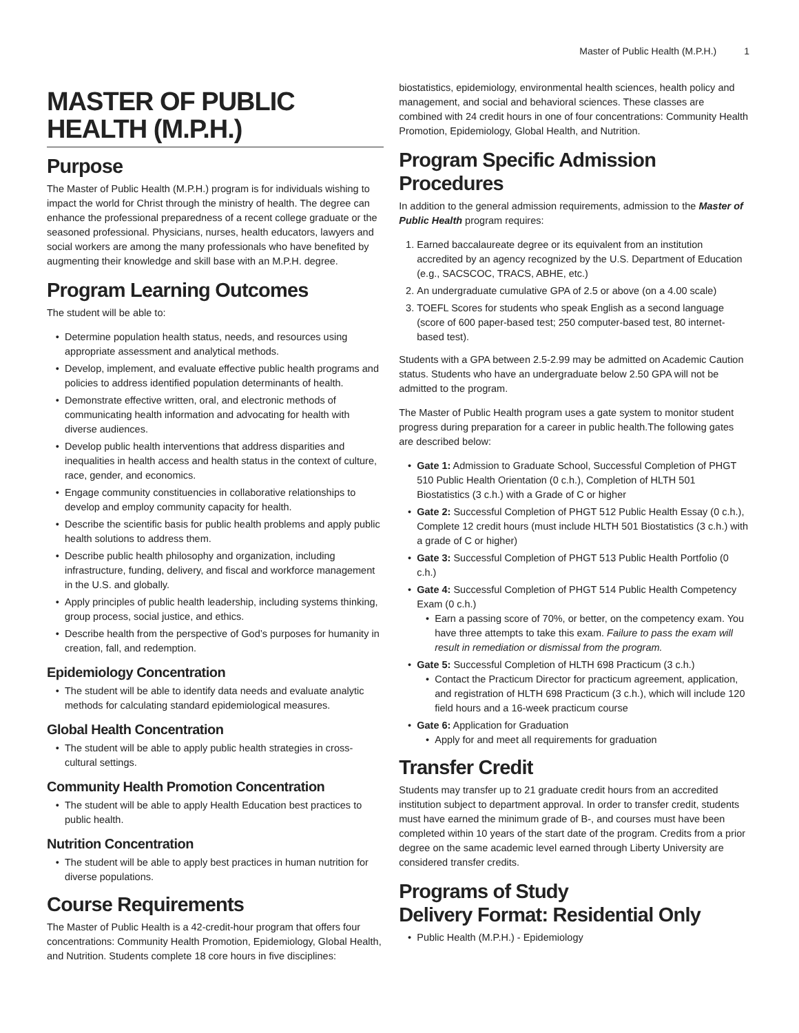Master of Public Health (M.P.H.) 1
MASTER OF PUBLIC HEALTH (M.P.H.)
Purpose
The Master of Public Health (M.P.H.) program is for individuals wishing to impact the world for Christ through the ministry of health. The degree can enhance the professional preparedness of a recent college graduate or the seasoned professional. Physicians, nurses, health educators, lawyers and social workers are among the many professionals who have benefited by augmenting their knowledge and skill base with an M.P.H. degree.
Program Learning Outcomes
The student will be able to:
Determine population health status, needs, and resources using appropriate assessment and analytical methods.
Develop, implement, and evaluate effective public health programs and policies to address identified population determinants of health.
Demonstrate effective written, oral, and electronic methods of communicating health information and advocating for health with diverse audiences.
Develop public health interventions that address disparities and inequalities in health access and health status in the context of culture, race, gender, and economics.
Engage community constituencies in collaborative relationships to develop and employ community capacity for health.
Describe the scientific basis for public health problems and apply public health solutions to address them.
Describe public health philosophy and organization, including infrastructure, funding, delivery, and fiscal and workforce management in the U.S. and globally.
Apply principles of public health leadership, including systems thinking, group process, social justice, and ethics.
Describe health from the perspective of God’s purposes for humanity in creation, fall, and redemption.
Epidemiology Concentration
The student will be able to identify data needs and evaluate analytic methods for calculating standard epidemiological measures.
Global Health Concentration
The student will be able to apply public health strategies in cross-cultural settings.
Community Health Promotion Concentration
The student will be able to apply Health Education best practices to public health.
Nutrition Concentration
The student will be able to apply best practices in human nutrition for diverse populations.
Course Requirements
The Master of Public Health is a 42-credit-hour program that offers four concentrations: Community Health Promotion, Epidemiology, Global Health, and Nutrition. Students complete 18 core hours in five disciplines:
biostatistics, epidemiology, environmental health sciences, health policy and management, and social and behavioral sciences. These classes are combined with 24 credit hours in one of four concentrations: Community Health Promotion, Epidemiology, Global Health, and Nutrition.
Program Specific Admission Procedures
In addition to the general admission requirements, admission to the Master of Public Health program requires:
1. Earned baccalaureate degree or its equivalent from an institution accredited by an agency recognized by the U.S. Department of Education (e.g., SACSCOC, TRACS, ABHE, etc.)
2. An undergraduate cumulative GPA of 2.5 or above (on a 4.00 scale)
3. TOEFL Scores for students who speak English as a second language (score of 600 paper-based test; 250 computer-based test, 80 internet-based test).
Students with a GPA between 2.5-2.99 may be admitted on Academic Caution status. Students who have an undergraduate below 2.50 GPA will not be admitted to the program.
The Master of Public Health program uses a gate system to monitor student progress during preparation for a career in public health.The following gates are described below:
Gate 1: Admission to Graduate School, Successful Completion of PHGT 510 Public Health Orientation (0 c.h.), Completion of HLTH 501 Biostatistics (3 c.h.) with a Grade of C or higher
Gate 2: Successful Completion of PHGT 512 Public Health Essay (0 c.h.), Complete 12 credit hours (must include HLTH 501 Biostatistics (3 c.h.) with a grade of C or higher)
Gate 3: Successful Completion of PHGT 513 Public Health Portfolio (0 c.h.)
Gate 4: Successful Completion of PHGT 514 Public Health Competency Exam (0 c.h.)
Earn a passing score of 70%, or better, on the competency exam. You have three attempts to take this exam. Failure to pass the exam will result in remediation or dismissal from the program.
Gate 5: Successful Completion of HLTH 698 Practicum (3 c.h.)
Contact the Practicum Director for practicum agreement, application, and registration of HLTH 698 Practicum (3 c.h.), which will include 120 field hours and a 16-week practicum course
Gate 6: Application for Graduation
Apply for and meet all requirements for graduation
Transfer Credit
Students may transfer up to 21 graduate credit hours from an accredited institution subject to department approval. In order to transfer credit, students must have earned the minimum grade of B-, and courses must have been completed within 10 years of the start date of the program. Credits from a prior degree on the same academic level earned through Liberty University are considered transfer credits.
Programs of Study
Delivery Format: Residential Only
Public Health (M.P.H.) - Epidemiology